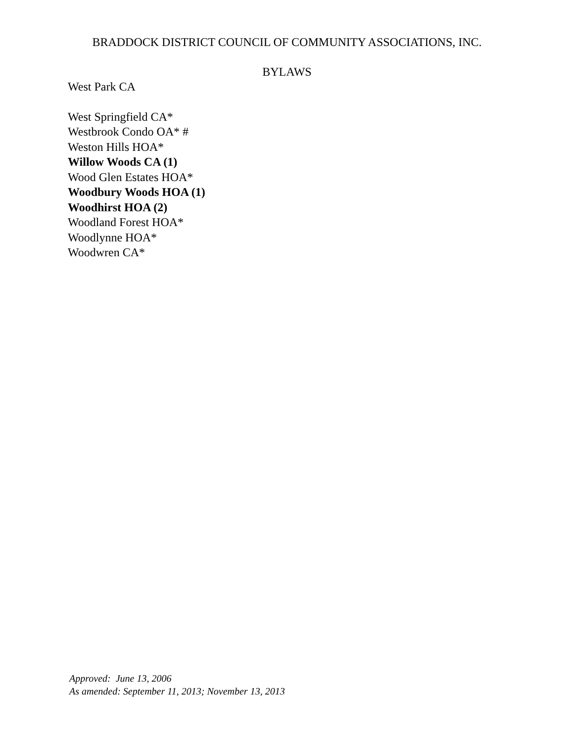BRADDOCK DISTRICT COUNCIL OF COMMUNITY ASSOCIATIONS, INC.
BYLAWS
West Park CA
West Springfield CA*
Westbrook Condo OA* #
Weston Hills HOA*
Willow Woods CA (1)
Wood Glen Estates HOA*
Woodbury Woods HOA (1)
Woodhirst HOA (2)
Woodland Forest HOA*
Woodlynne HOA*
Woodwren CA*
Approved: June 13, 2006
As amended: September 11, 2013; November 13, 2013